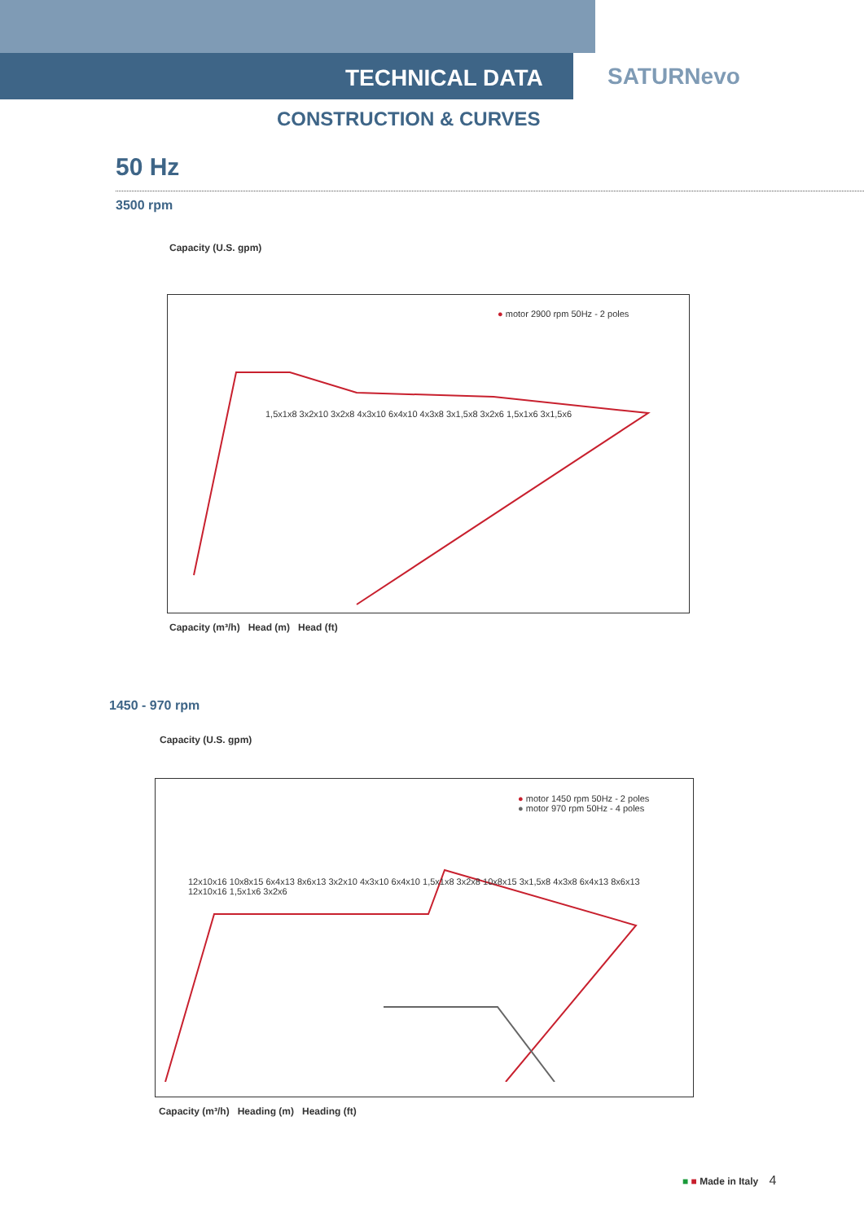TECHNICAL DATA SATURNevo
CONSTRUCTION & CURVES
50 Hz
3500 rpm
Capacity (U.S. gpm)
● motor 2900 rpm 50Hz - 2 poles
1,5x1x8 3x2x10 3x2x8 4x3x10 6x4x10 4x3x8 3x1,5x8 3x2x6 1,5x1x6 3x1,5x6
Capacity (m³/h) Head (m) Head (ft)
1450 - 970 rpm
Capacity (U.S. gpm)
● motor 1450 rpm 50Hz - 2 poles
● motor 970 rpm 50Hz - 4 poles
12x10x16 10x8x15 6x4x13 8x6x13 3x2x10 4x3x10 6x4x10 1,5x1x8 3x2x8 10x8x15 3x1,5x8 4x3x8 6x4x13 8x6x13 12x10x16 1,5x1x6 3x2x6
Capacity (m³/h) Heading (m) Heading (ft)
■ ■ Made in Italy 4